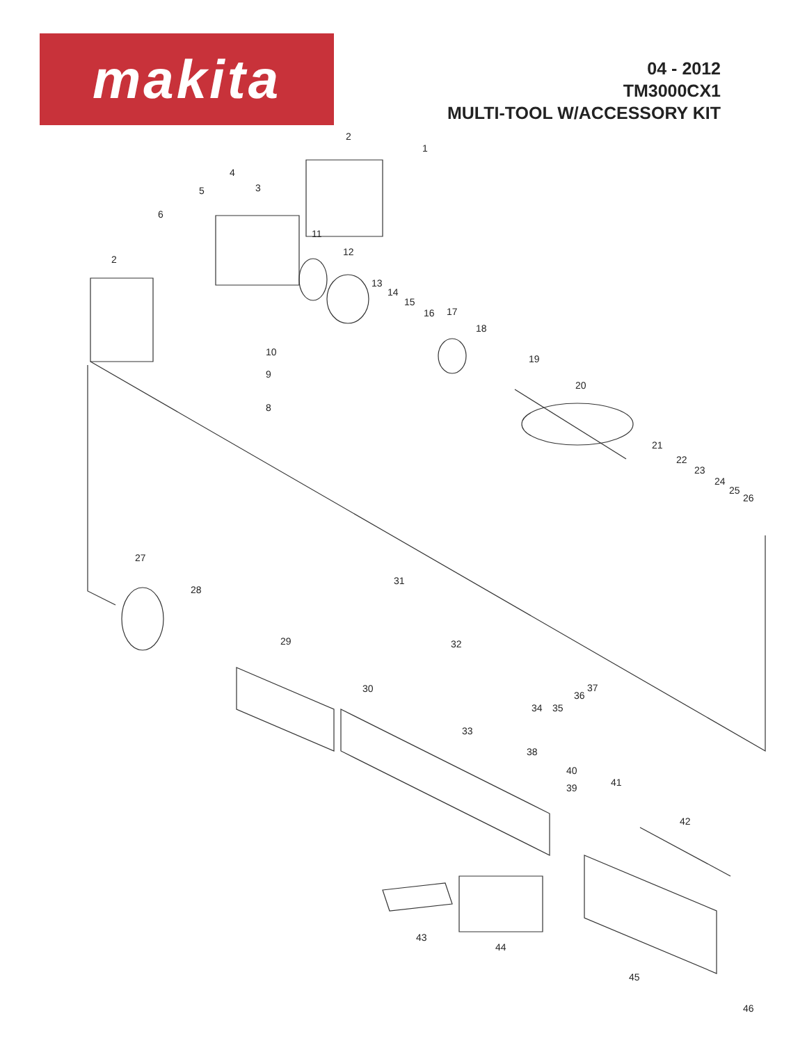makita
04 - 2012
TM3000CX1
MULTI-TOOL W/ACCESSORY KIT
2
1
4
3 5
6
11
12
2
13
14
15
16 17
18
19
10
9
20
8
21
22
23
24
25
26
27
31
28
29 32
30 37
36
34 35
33
38
40
41 39
42
43
44
45
46